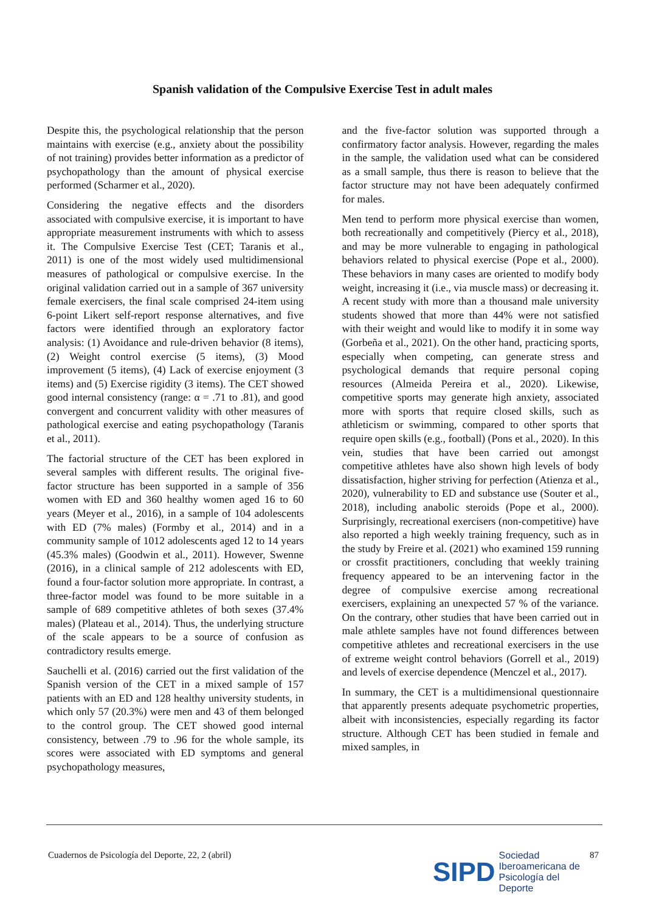Spanish validation of the Compulsive Exercise Test in adult males
Despite this, the psychological relationship that the person maintains with exercise (e.g., anxiety about the possibility of not training) provides better information as a predictor of psychopathology than the amount of physical exercise performed (Scharmer et al., 2020).
Considering the negative effects and the disorders associated with compulsive exercise, it is important to have appropriate measurement instruments with which to assess it. The Compulsive Exercise Test (CET; Taranis et al., 2011) is one of the most widely used multidimensional measures of pathological or compulsive exercise. In the original validation carried out in a sample of 367 university female exercisers, the final scale comprised 24-item using 6-point Likert self-report response alternatives, and five factors were identified through an exploratory factor analysis: (1) Avoidance and rule-driven behavior (8 items), (2) Weight control exercise (5 items), (3) Mood improvement (5 items), (4) Lack of exercise enjoyment (3 items) and (5) Exercise rigidity (3 items). The CET showed good internal consistency (range: α = .71 to .81), and good convergent and concurrent validity with other measures of pathological exercise and eating psychopathology (Taranis et al., 2011).
The factorial structure of the CET has been explored in several samples with different results. The original five-factor structure has been supported in a sample of 356 women with ED and 360 healthy women aged 16 to 60 years (Meyer et al., 2016), in a sample of 104 adolescents with ED (7% males) (Formby et al., 2014) and in a community sample of 1012 adolescents aged 12 to 14 years (45.3% males) (Goodwin et al., 2011). However, Swenne (2016), in a clinical sample of 212 adolescents with ED, found a four-factor solution more appropriate. In contrast, a three-factor model was found to be more suitable in a sample of 689 competitive athletes of both sexes (37.4% males) (Plateau et al., 2014). Thus, the underlying structure of the scale appears to be a source of confusion as contradictory results emerge.
Sauchelli et al. (2016) carried out the first validation of the Spanish version of the CET in a mixed sample of 157 patients with an ED and 128 healthy university students, in which only 57 (20.3%) were men and 43 of them belonged to the control group. The CET showed good internal consistency, between .79 to .96 for the whole sample, its scores were associated with ED symptoms and general psychopathology measures,
and the five-factor solution was supported through a confirmatory factor analysis. However, regarding the males in the sample, the validation used what can be considered as a small sample, thus there is reason to believe that the factor structure may not have been adequately confirmed for males.
Men tend to perform more physical exercise than women, both recreationally and competitively (Piercy et al., 2018), and may be more vulnerable to engaging in pathological behaviors related to physical exercise (Pope et al., 2000). These behaviors in many cases are oriented to modify body weight, increasing it (i.e., via muscle mass) or decreasing it. A recent study with more than a thousand male university students showed that more than 44% were not satisfied with their weight and would like to modify it in some way (Gorbeña et al., 2021). On the other hand, practicing sports, especially when competing, can generate stress and psychological demands that require personal coping resources (Almeida Pereira et al., 2020). Likewise, competitive sports may generate high anxiety, associated more with sports that require closed skills, such as athleticism or swimming, compared to other sports that require open skills (e.g., football) (Pons et al., 2020). In this vein, studies that have been carried out amongst competitive athletes have also shown high levels of body dissatisfaction, higher striving for perfection (Atienza et al., 2020), vulnerability to ED and substance use (Souter et al., 2018), including anabolic steroids (Pope et al., 2000). Surprisingly, recreational exercisers (non-competitive) have also reported a high weekly training frequency, such as in the study by Freire et al. (2021) who examined 159 running or crossfit practitioners, concluding that weekly training frequency appeared to be an intervening factor in the degree of compulsive exercise among recreational exercisers, explaining an unexpected 57 % of the variance. On the contrary, other studies that have been carried out in male athlete samples have not found differences between competitive athletes and recreational exercisers in the use of extreme weight control behaviors (Gorrell et al., 2019) and levels of exercise dependence (Menczel et al., 2017).
In summary, the CET is a multidimensional questionnaire that apparently presents adequate psychometric properties, albeit with inconsistencies, especially regarding its factor structure. Although CET has been studied in female and mixed samples, in
Cuadernos de Psicología del Deporte, 22, 2 (abril)
SIPD Sociedad
Iberoamericana de
Psicología del
Deporte
87